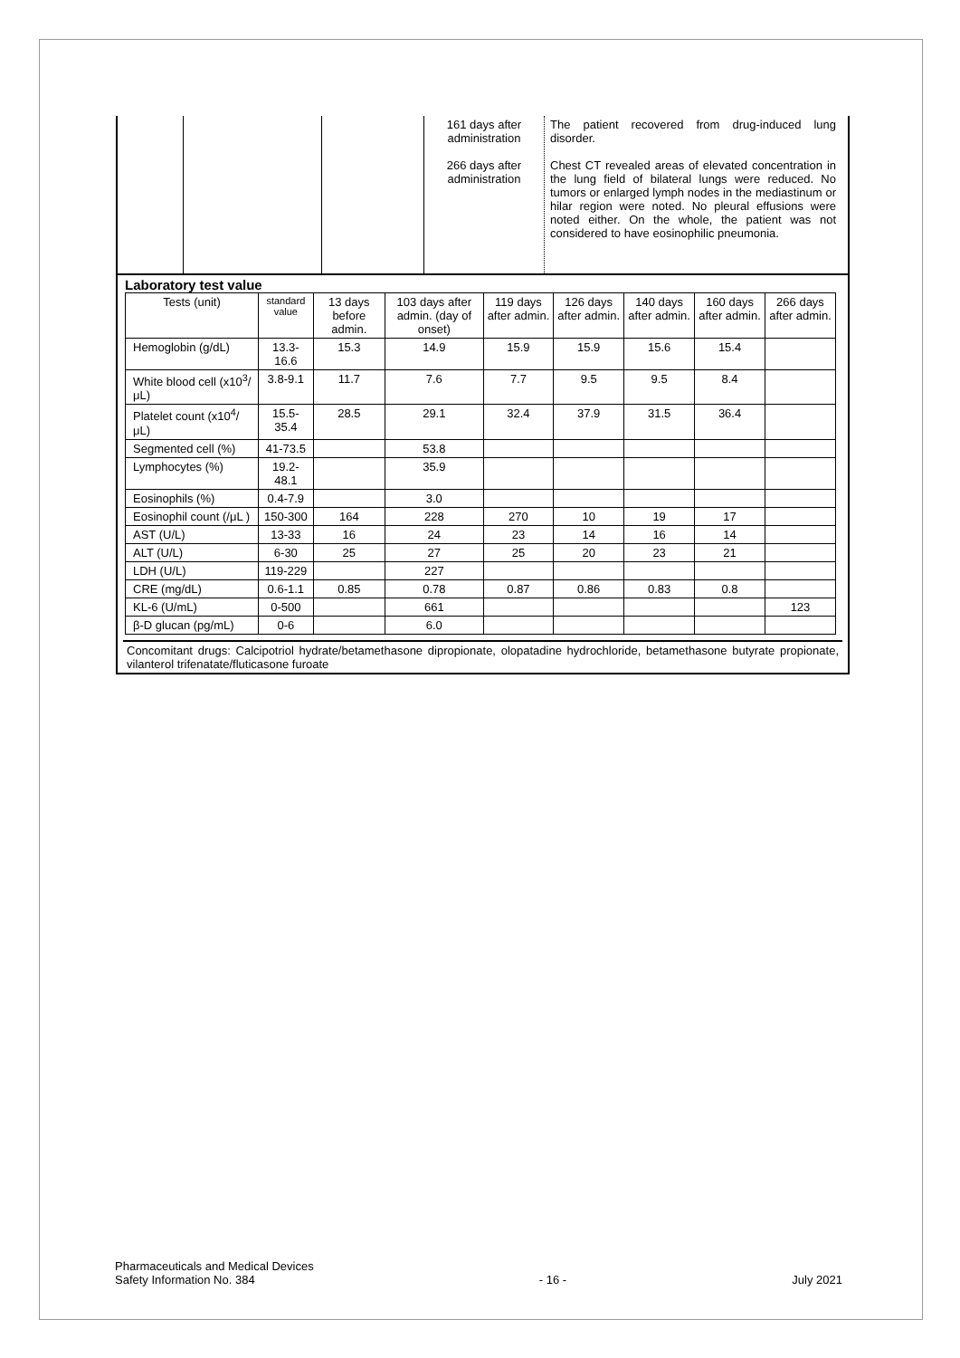| | | | 161 days after administration 266 days after administration | The patient recovered from drug-induced lung disorder. Chest CT revealed areas of elevated concentration in the lung field of bilateral lungs were reduced. No tumors or enlarged lymph nodes in the mediastinum or hilar region were noted. No pleural effusions were noted either. On the whole, the patient was not considered to have eosinophilic pneumonia. |
Laboratory test value
| Tests (unit) | standard value | 13 days before admin. | 103 days after admin. (day of onset) | 119 days after admin. | 126 days after admin. | 140 days after admin. | 160 days after admin. | 266 days after admin. |
| --- | --- | --- | --- | --- | --- | --- | --- | --- |
| Hemoglobin (g/dL) | 13.3-16.6 | 15.3 | 14.9 | 15.9 | 15.9 | 15.6 | 15.4 | |
| White blood cell (x10<sup>3</sup>/μL) | 3.8-9.1 | 11.7 | 7.6 | 7.7 | 9.5 | 9.5 | 8.4 | |
| Platelet count (x10<sup>4</sup>/μL) | 15.5-35.4 | 28.5 | 29.1 | 32.4 | 37.9 | 31.5 | 36.4 | |
| Segmented cell (%) | 41-73.5 | | 53.8 | | | | | |
| Lymphocytes (%) | 19.2-48.1 | | 35.9 | | | | | |
| Eosinophils (%) | 0.4-7.9 | | 3.0 | | | | | |
| Eosinophil count (/μL ) | 150-300 | 164 | 228 | 270 | 10 | 19 | 17 | |
| AST (U/L) | 13-33 | 16 | 24 | 23 | 14 | 16 | 14 | |
| ALT (U/L) | 6-30 | 25 | 27 | 25 | 20 | 23 | 21 | |
| LDH (U/L) | 119-229 | | 227 | | | | | |
| CRE (mg/dL) | 0.6-1.1 | 0.85 | 0.78 | 0.87 | 0.86 | 0.83 | 0.8 | |
| KL-6 (U/mL) | 0-500 | | 661 | | | | | 123 |
| β-D glucan (pg/mL) | 0-6 | | 6.0 | | | | | |
Concomitant drugs: Calcipotriol hydrate/betamethasone dipropionate, olopatadine hydrochloride, betamethasone butyrate propionate, vilanterol trifenatate/fluticasone furoate
Pharmaceuticals and Medical Devices
Safety Information No. 384
- 16 - July 2021